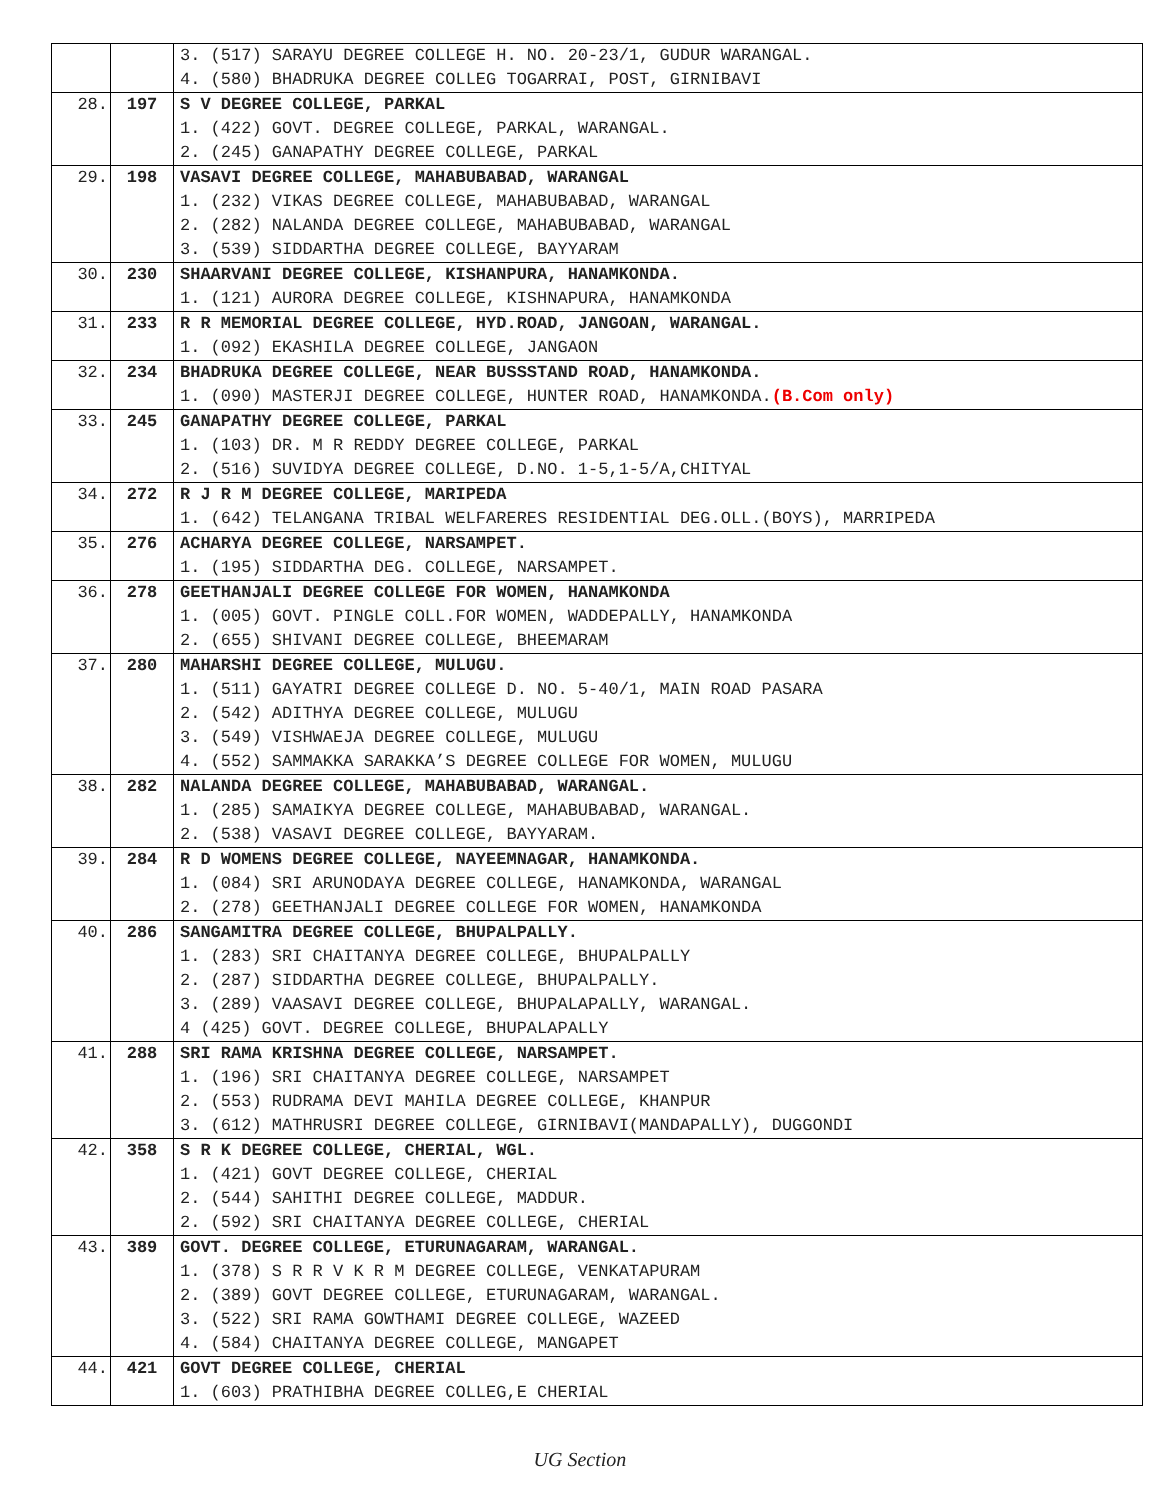| | | 3. (517) SARAYU DEGREE COLLEGE H. NO. 20-23/1, GUDUR WARANGAL. 4. (580) BHADRUKA DEGREE COLLEG TOGARRAI, POST, GIRNIBAVI |
| 28. | 197 | S V DEGREE COLLEGE, PARKAL 1. (422) GOVT. DEGREE COLLEGE, PARKAL, WARANGAL. 2. (245) GANAPATHY DEGREE COLLEGE, PARKAL |
| 29. | 198 | VASAVI DEGREE COLLEGE, MAHABUBABAD, WARANGAL 1. (232) VIKAS DEGREE COLLEGE, MAHABUBABAD, WARANGAL 2. (282) NALANDA DEGREE COLLEGE, MAHABUBABAD, WARANGAL 3. (539) SIDDARTHA DEGREE COLLEGE, BAYYARAM |
| 30. | 230 | SHAARVANI DEGREE COLLEGE, KISHANPURA, HANAMKONDA. 1. (121) AURORA DEGREE COLLEGE, KISHNAPURA, HANAMKONDA |
| 31. | 233 | R R MEMORIAL DEGREE COLLEGE, HYD.ROAD, JANGOAN, WARANGAL. 1. (092) EKASHILA DEGREE COLLEGE, JANGAON |
| 32. | 234 | BHADRUKA DEGREE COLLEGE, NEAR BUSSSTAND ROAD, HANAMKONDA. 1. (090) MASTERJI DEGREE COLLEGE, HUNTER ROAD, HANAMKONDA. (B.Com only) |
| 33. | 245 | GANAPATHY DEGREE COLLEGE, PARKAL 1. (103) DR. M R REDDY DEGREE COLLEGE, PARKAL 2. (516) SUVIDYA DEGREE COLLEGE, D.NO. 1-5,1-5/A,CHITYAL |
| 34. | 272 | R J R M DEGREE COLLEGE, MARIPEDA 1. (642) TELANGANA TRIBAL WELFARERES RESIDENTIAL DEG.OLL.(BOYS), MARRIPEDA |
| 35. | 276 | ACHARYA DEGREE COLLEGE, NARSAMPET. 1. (195) SIDDARTHA DEG. COLLEGE, NARSAMPET. |
| 36. | 278 | GEETHANJALI DEGREE COLLEGE FOR WOMEN, HANAMKONDA 1. (005) GOVT. PINGLE COLL.FOR WOMEN, WADDEPALLY, HANAMKONDA 2. (655) SHIVANI DEGREE COLLEGE, BHEEMARAM |
| 37. | 280 | MAHARSHI DEGREE COLLEGE, MULUGU. 1. (511) GAYATRI DEGREE COLLEGE D. NO. 5-40/1, MAIN ROAD PASARA 2. (542) ADITHYA DEGREE COLLEGE, MULUGU 3. (549) VISHWAEJA DEGREE COLLEGE, MULUGU 4. (552) SAMMAKKA SARAKKA’S DEGREE COLLEGE FOR WOMEN, MULUGU |
| 38. | 282 | NALANDA DEGREE COLLEGE, MAHABUBABAD, WARANGAL. 1. (285) SAMAIKYA DEGREE COLLEGE, MAHABUBABAD, WARANGAL. 2. (538) VASAVI DEGREE COLLEGE, BAYYARAM. |
| 39. | 284 | R D WOMENS DEGREE COLLEGE, NAYEEMNAGAR, HANAMKONDA. 1. (084) SRI ARUNODAYA DEGREE COLLEGE, HANAMKONDA, WARANGAL 2. (278) GEETHANJALI DEGREE COLLEGE FOR WOMEN, HANAMKONDA |
| 40. | 286 | SANGAMITRA DEGREE COLLEGE, BHUPALPALLY. 1. (283) SRI CHAITANYA DEGREE COLLEGE, BHUPALPALLY 2. (287) SIDDARTHA DEGREE COLLEGE, BHUPALPALLY. 3. (289) VAASAVI DEGREE COLLEGE, BHUPALAPALLY, WARANGAL. 4 (425) GOVT. DEGREE COLLEGE, BHUPALAPALLY |
| 41. | 288 | SRI RAMA KRISHNA DEGREE COLLEGE, NARSAMPET. 1. (196) SRI CHAITANYA DEGREE COLLEGE, NARSAMPET 2. (553) RUDRAMA DEVI MAHILA DEGREE COLLEGE, KHANPUR 3. (612) MATHRUSRI DEGREE COLLEGE, GIRNIBAVI(MANDAPALLY), DUGGONDI |
| 42. | 358 | S R K DEGREE COLLEGE, CHERIAL, WGL. 1. (421) GOVT DEGREE COLLEGE, CHERIAL 2. (544) SAHITHI DEGREE COLLEGE, MADDUR. 2. (592) SRI CHAITANYA DEGREE COLLEGE, CHERIAL |
| 43. | 389 | GOVT. DEGREE COLLEGE, ETURUNAGARAM, WARANGAL. 1. (378) S R R V K R M DEGREE COLLEGE, VENKATAPURAM 2. (389) GOVT DEGREE COLLEGE, ETURUNAGARAM, WARANGAL. 3. (522) SRI RAMA GOWTHAMI DEGREE COLLEGE, WAZEED 4. (584) CHAITANYA DEGREE COLLEGE, MANGAPET |
| 44. | 421 | GOVT DEGREE COLLEGE, CHERIAL 1. (603) PRATHIBHA DEGREE COLLEG,E CHERIAL |
UG Section